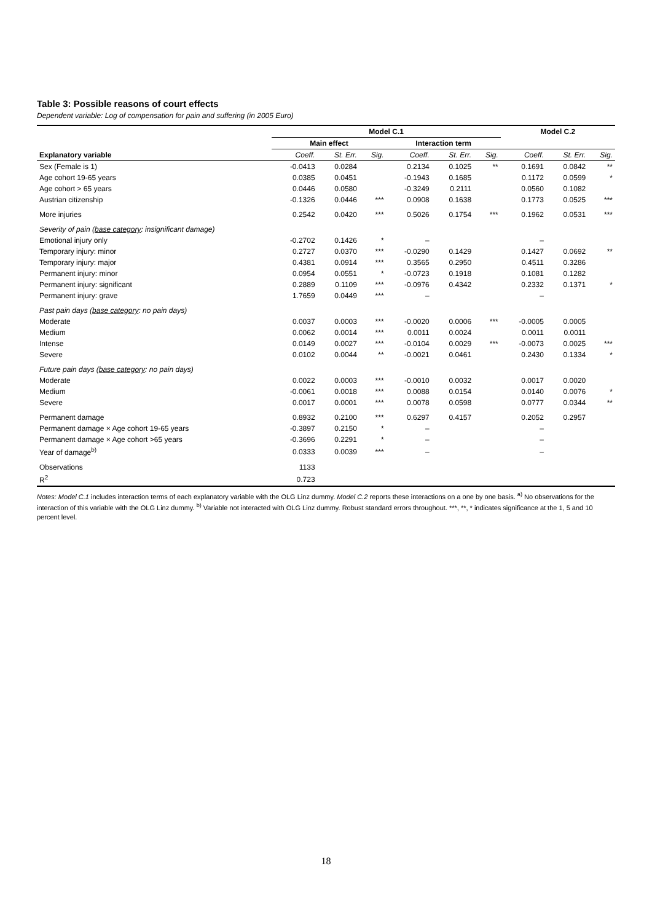Table 3: Possible reasons of court effects
Dependent variable: Log of compensation for pain and suffering (in 2005 Euro)
| | Model C.1 | | | | | | Model C.2 | | |
| --- | --- | --- | --- | --- | --- | --- | --- | --- | --- |
| | Main effect | | | Interaction term | | | | | |
| Explanatory variable | Coeff. | St. Err. | Sig. | Coeff. | St. Err. | Sig. | Coeff. | St. Err. | Sig. |
| Sex (Female is 1) | -0.0413 | 0.0284 | | 0.2134 | 0.1025 | ** | 0.1691 | 0.0842 | ** |
| Age cohort 19-65 years | 0.0385 | 0.0451 | | -0.1943 | 0.1685 | | 0.1172 | 0.0599 | * |
| Age cohort > 65 years | 0.0446 | 0.0580 | | -0.3249 | 0.2111 | | 0.0560 | 0.1082 | |
| Austrian citizenship | -0.1326 | 0.0446 | *** | 0.0908 | 0.1638 | | 0.1773 | 0.0525 | *** |
| More injuries | 0.2542 | 0.0420 | *** | 0.5026 | 0.1754 | *** | 0.1962 | 0.0531 | *** |
| Severity of pain ( base category : insignificant damage) | | | | | | | | | |
| Emotional injury only | -0.2702 | 0.1426 | * | – | | | – | | |
| Temporary injury: minor | 0.2727 | 0.0370 | *** | -0.0290 | 0.1429 | | 0.1427 | 0.0692 | ** |
| Temporary injury: major | 0.4381 | 0.0914 | *** | 0.3565 | 0.2950 | | 0.4511 | 0.3286 | |
| Permanent injury: minor | 0.0954 | 0.0551 | * | -0.0723 | 0.1918 | | 0.1081 | 0.1282 | |
| Permanent injury: significant | 0.2889 | 0.1109 | *** | -0.0976 | 0.4342 | | 0.2332 | 0.1371 | * |
| Permanent injury: grave | 1.7659 | 0.0449 | *** | – | | | – | | |
| Past pain days ( base category : no pain days) | | | | | | | | | |
| Moderate | 0.0037 | 0.0003 | *** | -0.0020 | 0.0006 | *** | -0.0005 | 0.0005 | |
| Medium | 0.0062 | 0.0014 | *** | 0.0011 | 0.0024 | | 0.0011 | 0.0011 | |
| Intense | 0.0149 | 0.0027 | *** | -0.0104 | 0.0029 | *** | -0.0073 | 0.0025 | *** |
| Severe | 0.0102 | 0.0044 | ** | -0.0021 | 0.0461 | | 0.2430 | 0.1334 | * |
| Future pain days ( base category : no pain days) | | | | | | | | | |
| Moderate | 0.0022 | 0.0003 | *** | -0.0010 | 0.0032 | | 0.0017 | 0.0020 | |
| Medium | -0.0061 | 0.0018 | *** | 0.0088 | 0.0154 | | 0.0140 | 0.0076 | * |
| Severe | 0.0017 | 0.0001 | *** | 0.0078 | 0.0598 | | 0.0777 | 0.0344 | ** |
| Permanent damage | 0.8932 | 0.2100 | *** | 0.6297 | 0.4157 | | 0.2052 | 0.2957 | |
| Permanent damage × Age cohort 19-65 years | -0.3897 | 0.2150 | * | – | | | – | | |
| Permanent damage × Age cohort >65 years | -0.3696 | 0.2291 | * | – | | | – | | |
| Year of damage<sup>b)</sup> | 0.0333 | 0.0039 | *** | – | | | – | | |
| Observations | 1133 | | | | | | | | |
| R<sup>2</sup> | 0.723 | | | | | | | | |
Notes: Model C.1 includes interaction terms of each explanatory variable with the OLG Linz dummy. Model C.2 reports these interactions on a one by one basis. <sup>a)</sup> No observations for the interaction of this variable with the OLG Linz dummy. <sup>b)</sup> Variable not interacted with OLG Linz dummy. Robust standard errors throughout. ***, **, * indicates significance at the 1, 5 and 10 percent level.
18